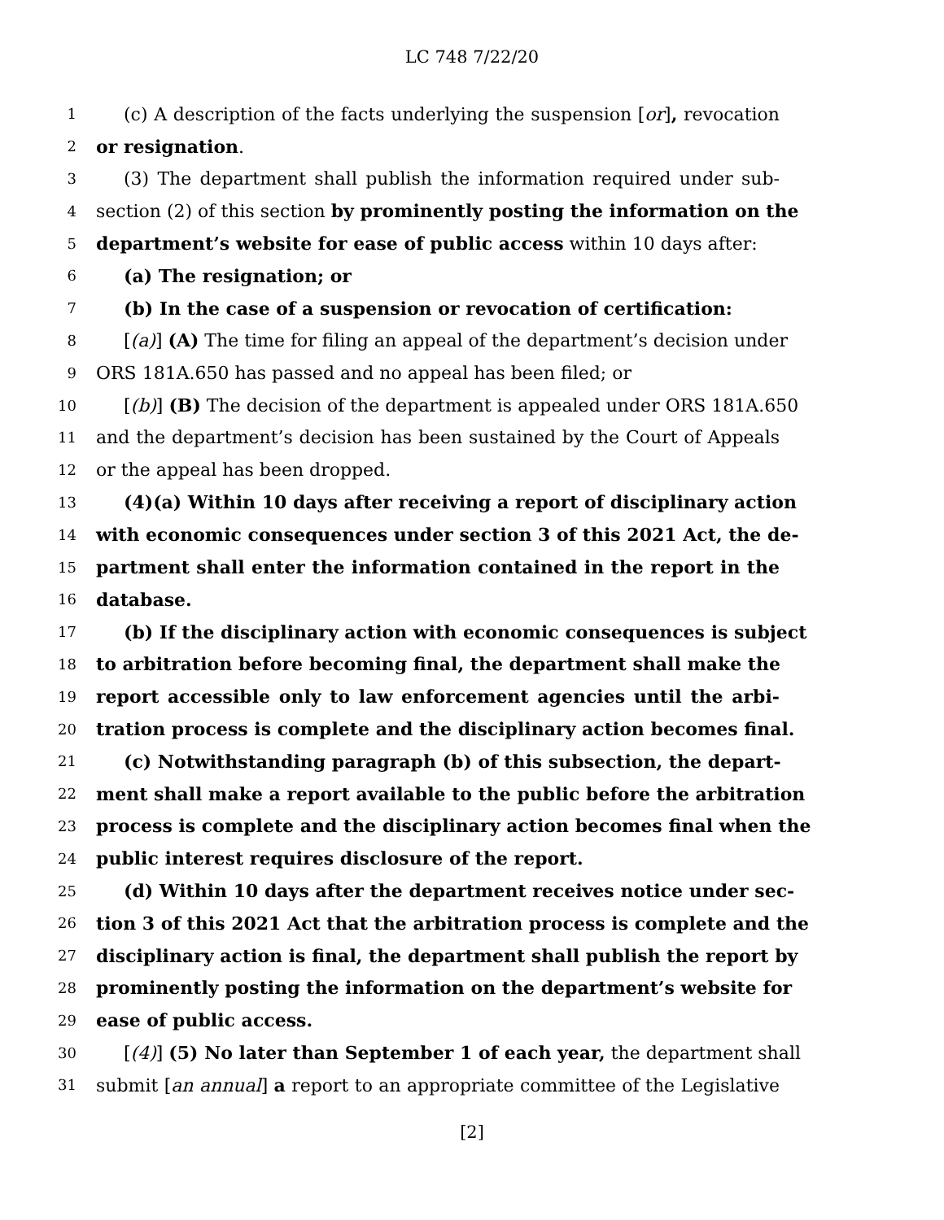LC 748 7/22/20
1 (c) A description of the facts underlying the suspension [or], revocation
2 or resignation.
3 (3) The department shall publish the information required under sub-
4 section (2) of this section by prominently posting the information on the
5 department’s website for ease of public access within 10 days after:
6 (a) The resignation; or
7 (b) In the case of a suspension or revocation of certification:
8 [(a)] (A) The time for filing an appeal of the department’s decision under
9 ORS 181A.650 has passed and no appeal has been filed; or
10 [(b)] (B) The decision of the department is appealed under ORS 181A.650
11 and the department’s decision has been sustained by the Court of Appeals
12 or the appeal has been dropped.
13 (4)(a) Within 10 days after receiving a report of disciplinary action
14 with economic consequences under section 3 of this 2021 Act, the de-
15 partment shall enter the information contained in the report in the
16 database.
17 (b) If the disciplinary action with economic consequences is subject
18 to arbitration before becoming final, the department shall make the
19 report accessible only to law enforcement agencies until the arbi-
20 tration process is complete and the disciplinary action becomes final.
21 (c) Notwithstanding paragraph (b) of this subsection, the depart-
22 ment shall make a report available to the public before the arbitration
23 process is complete and the disciplinary action becomes final when the
24 public interest requires disclosure of the report.
25 (d) Within 10 days after the department receives notice under sec-
26 tion 3 of this 2021 Act that the arbitration process is complete and the
27 disciplinary action is final, the department shall publish the report by
28 prominently posting the information on the department’s website for
29 ease of public access.
30 [(4)] (5) No later than September 1 of each year, the department shall
31 submit [an annual] a report to an appropriate committee of the Legislative
[2]